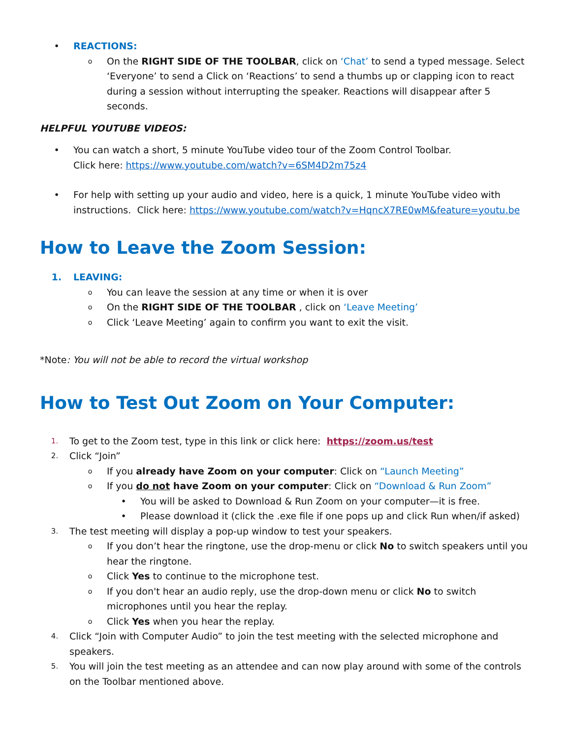• REACTIONS:
o
On the RIGHT SIDE OF THE TOOLBAR, click on ‘Chat’ to send a typed message. Select ‘Everyone’ to send a Click on ‘Reactions’ to send a thumbs up or clapping icon to react during a session without interrupting the speaker. Reactions will disappear after 5 seconds.
HELPFUL YOUTUBE VIDEOS:
• You can watch a short, 5 minute YouTube video tour of the Zoom Control Toolbar.
Click here: https://www.youtube.com/watch?v=6SM4D2m75z4
• For help with setting up your audio and video, here is a quick, 1 minute YouTube video with instructions. Click here: https://www.youtube.com/watch?v=HqncX7RE0wM&feature=youtu.be
How to Leave the Zoom Session:
1. LEAVING:
o
You can leave the session at any time or when it is over
o
On the RIGHT SIDE OF THE TOOLBAR , click on ‘Leave Meeting’
o
Click ‘Leave Meeting’ again to confirm you want to exit the visit.
*Note: You will not be able to record the virtual workshop
How to Test Out Zoom on Your Computer:
1.
To get to the Zoom test, type in this link or click here: https://zoom.us/test
2.
Click “Join”
o
If you already have Zoom on your computer: Click on “Launch Meeting”
o
If you do not have Zoom on your computer: Click on “Download & Run Zoom”
• You will be asked to Download & Run Zoom on your computer—it is free.
• Please download it (click the .exe file if one pops up and click Run when/if asked)
3.
The test meeting will display a pop-up window to test your speakers.
o
If you don’t hear the ringtone, use the drop-menu or click No to switch speakers until you hear the ringtone.
o
Click Yes to continue to the microphone test.
o
If you don't hear an audio reply, use the drop-down menu or click No to switch microphones until you hear the replay.
o
Click Yes when you hear the replay.
4.
Click “Join with Computer Audio” to join the test meeting with the selected microphone and speakers.
5.
You will join the test meeting as an attendee and can now play around with some of the controls on the Toolbar mentioned above.